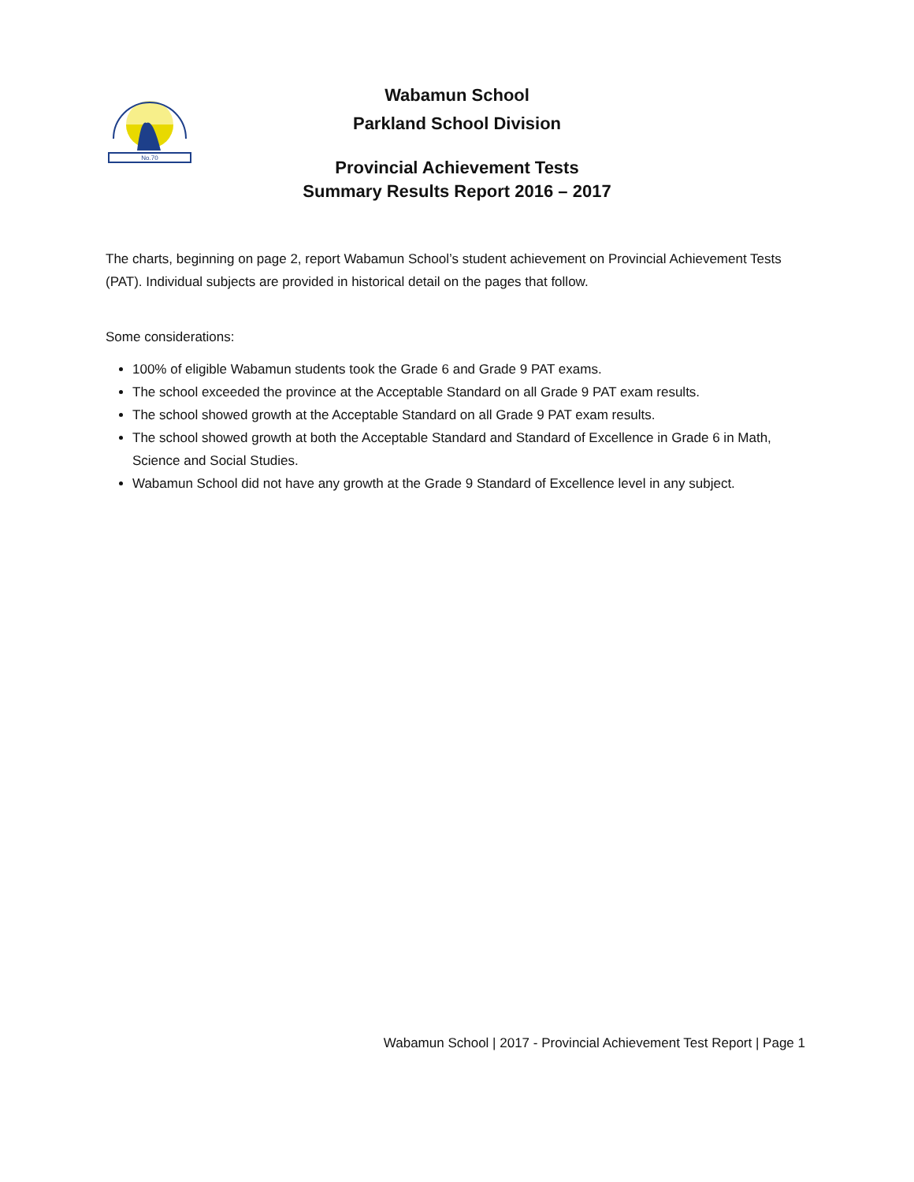No.70
Wabamun School
Parkland School Division
Provincial Achievement Tests
Summary Results Report 2016 – 2017
The charts, beginning on page 2, report Wabamun School’s student achievement on Provincial Achievement Tests (PAT). Individual subjects are provided in historical detail on the pages that follow.
Some considerations:
100% of eligible Wabamun students took the Grade 6 and Grade 9 PAT exams.
The school exceeded the province at the Acceptable Standard on all Grade 9 PAT exam results.
The school showed growth at the Acceptable Standard on all Grade 9 PAT exam results.
The school showed growth at both the Acceptable Standard and Standard of Excellence in Grade 6 in Math, Science and Social Studies.
Wabamun School did not have any growth at the Grade 9 Standard of Excellence level in any subject.
Wabamun School | 2017 - Provincial Achievement Test Report | Page 1